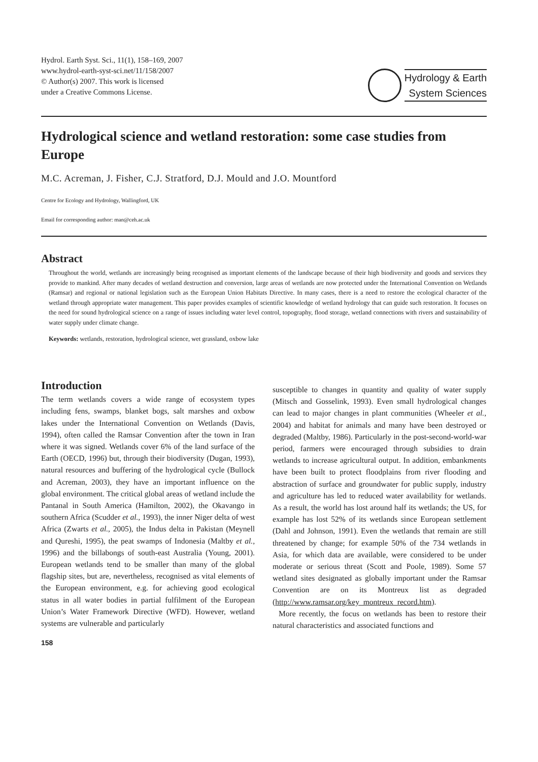Hydrol. Earth Syst. Sci., 11(1), 158–169, 2007
www.hydrol-earth-syst-sci.net/11/158/2007
© Author(s) 2007. This work is licensed
under a Creative Commons License.
Hydrology & Earth
System Sciences
Hydrological science and wetland restoration: some case studies from Europe
M.C. Acreman, J. Fisher, C.J. Stratford, D.J. Mould and J.O. Mountford
Centre for Ecology and Hydrology, Wallingford, UK
Email for corresponding author: man@ceh.ac.uk
Abstract
Throughout the world, wetlands are increasingly being recognised as important elements of the landscape because of their high biodiversity and goods and services they provide to mankind. After many decades of wetland destruction and conversion, large areas of wetlands are now protected under the International Convention on Wetlands (Ramsar) and regional or national legislation such as the European Union Habitats Directive. In many cases, there is a need to restore the ecological character of the wetland through appropriate water management. This paper provides examples of scientific knowledge of wetland hydrology that can guide such restoration. It focuses on the need for sound hydrological science on a range of issues including water level control, topography, flood storage, wetland connections with rivers and sustainability of water supply under climate change.
Keywords: wetlands, restoration, hydrological science, wet grassland, oxbow lake
Introduction
The term wetlands covers a wide range of ecosystem types including fens, swamps, blanket bogs, salt marshes and oxbow lakes under the International Convention on Wetlands (Davis, 1994), often called the Ramsar Convention after the town in Iran where it was signed. Wetlands cover 6% of the land surface of the Earth (OECD, 1996) but, through their biodiversity (Dugan, 1993), natural resources and buffering of the hydrological cycle (Bullock and Acreman, 2003), they have an important influence on the global environment. The critical global areas of wetland include the Pantanal in South America (Hamilton, 2002), the Okavango in southern Africa (Scudder et al., 1993), the inner Niger delta of west Africa (Zwarts et al., 2005), the Indus delta in Pakistan (Meynell and Qureshi, 1995), the peat swamps of Indonesia (Maltby et al., 1996) and the billabongs of south-east Australia (Young, 2001). European wetlands tend to be smaller than many of the global flagship sites, but are, nevertheless, recognised as vital elements of the European environment, e.g. for achieving good ecological status in all water bodies in partial fulfilment of the European Union’s Water Framework Directive (WFD). However, wetland systems are vulnerable and particularly
158
susceptible to changes in quantity and quality of water supply (Mitsch and Gosselink, 1993). Even small hydrological changes can lead to major changes in plant communities (Wheeler et al., 2004) and habitat for animals and many have been destroyed or degraded (Maltby, 1986). Particularly in the post-second-world-war period, farmers were encouraged through subsidies to drain wetlands to increase agricultural output. In addition, embankments have been built to protect floodplains from river flooding and abstraction of surface and groundwater for public supply, industry and agriculture has led to reduced water availability for wetlands. As a result, the world has lost around half its wetlands; the US, for example has lost 52% of its wetlands since European settlement (Dahl and Johnson, 1991). Even the wetlands that remain are still threatened by change; for example 50% of the 734 wetlands in Asia, for which data are available, were considered to be under moderate or serious threat (Scott and Poole, 1989). Some 57 wetland sites designated as globally important under the Ramsar Convention are on its Montreux list as degraded (http://www.ramsar.org/key_montreux_record.htm).
More recently, the focus on wetlands has been to restore their natural characteristics and associated functions and